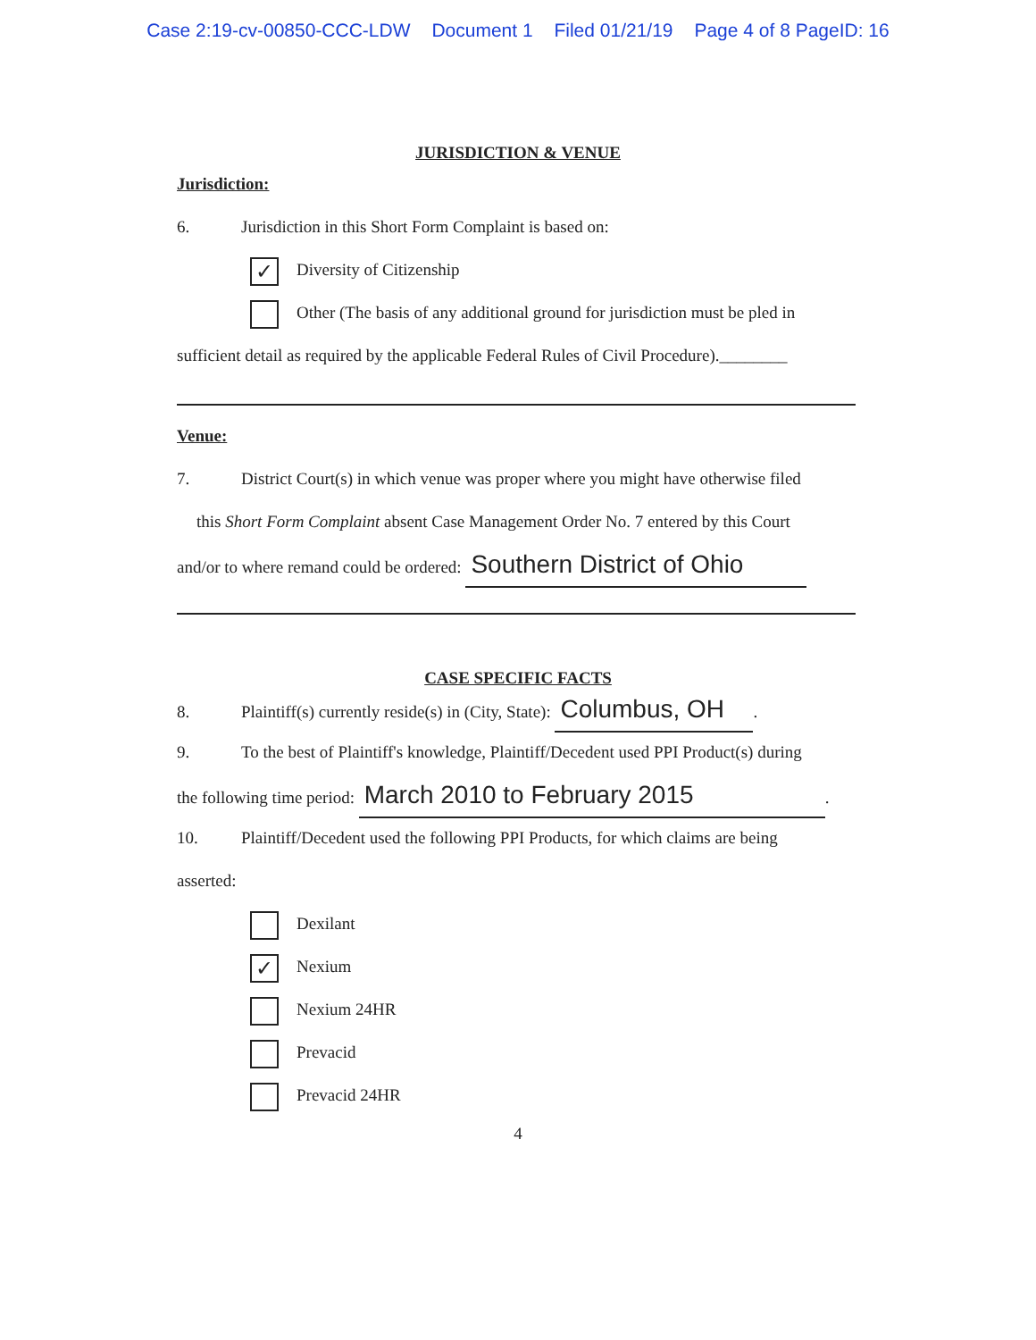Case 2:19-cv-00850-CCC-LDW Document 1 Filed 01/21/19 Page 4 of 8 PageID: 16
JURISDICTION & VENUE
Jurisdiction:
6. Jurisdiction in this Short Form Complaint is based on:
✓ Diversity of Citizenship
Other (The basis of any additional ground for jurisdiction must be pled in
sufficient detail as required by the applicable Federal Rules of Civil Procedure).________
Venue:
7. District Court(s) in which venue was proper where you might have otherwise filed
this Short Form Complaint absent Case Management Order No. 7 entered by this Court
and/or to where remand could be ordered: Southern District of Ohio
CASE SPECIFIC FACTS
8. Plaintiff(s) currently reside(s) in (City, State): Columbus, OH.
9. To the best of Plaintiff's knowledge, Plaintiff/Decedent used PPI Product(s) during
the following time period: March 2010 to February 2015.
10. Plaintiff/Decedent used the following PPI Products, for which claims are being
asserted:
Dexilant
✓ Nexium
Nexium 24HR
Prevacid
Prevacid 24HR
4